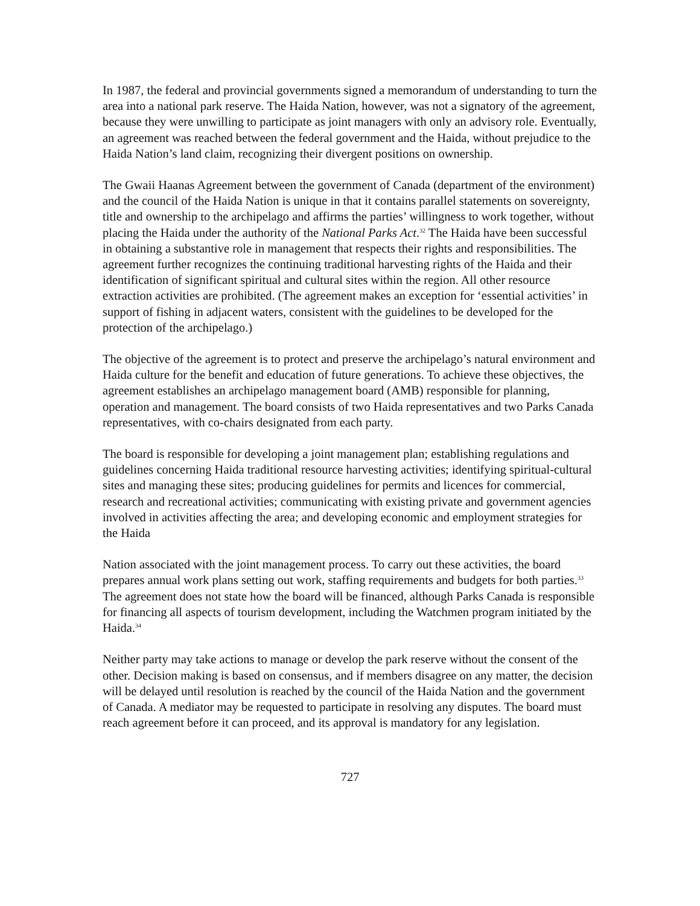In 1987, the federal and provincial governments signed a memorandum of understanding to turn the area into a national park reserve. The Haida Nation, however, was not a signatory of the agreement, because they were unwilling to participate as joint managers with only an advisory role. Eventually, an agreement was reached between the federal government and the Haida, without prejudice to the Haida Nation’s land claim, recognizing their divergent positions on ownership.
The Gwaii Haanas Agreement between the government of Canada (department of the environment) and the council of the Haida Nation is unique in that it contains parallel statements on sovereignty, title and ownership to the archipelago and affirms the parties’ willingness to work together, without placing the Haida under the authority of the National Parks Act.<sup>32</sup> The Haida have been successful in obtaining a substantive role in management that respects their rights and responsibilities. The agreement further recognizes the continuing traditional harvesting rights of the Haida and their identification of significant spiritual and cultural sites within the region. All other resource extraction activities are prohibited. (The agreement makes an exception for ‘essential activities’ in support of fishing in adjacent waters, consistent with the guidelines to be developed for the protection of the archipelago.)
The objective of the agreement is to protect and preserve the archipelago’s natural environment and Haida culture for the benefit and education of future generations. To achieve these objectives, the agreement establishes an archipelago management board (AMB) responsible for planning, operation and management. The board consists of two Haida representatives and two Parks Canada representatives, with co-chairs designated from each party.
The board is responsible for developing a joint management plan; establishing regulations and guidelines concerning Haida traditional resource harvesting activities; identifying spiritual-cultural sites and managing these sites; producing guidelines for permits and licences for commercial, research and recreational activities; communicating with existing private and government agencies involved in activities affecting the area; and developing economic and employment strategies for the Haida
Nation associated with the joint management process. To carry out these activities, the board prepares annual work plans setting out work, staffing requirements and budgets for both parties.<sup>33</sup> The agreement does not state how the board will be financed, although Parks Canada is responsible for financing all aspects of tourism development, including the Watchmen program initiated by the Haida.<sup>34</sup>
Neither party may take actions to manage or develop the park reserve without the consent of the other. Decision making is based on consensus, and if members disagree on any matter, the decision will be delayed until resolution is reached by the council of the Haida Nation and the government of Canada. A mediator may be requested to participate in resolving any disputes. The board must reach agreement before it can proceed, and its approval is mandatory for any legislation.
727